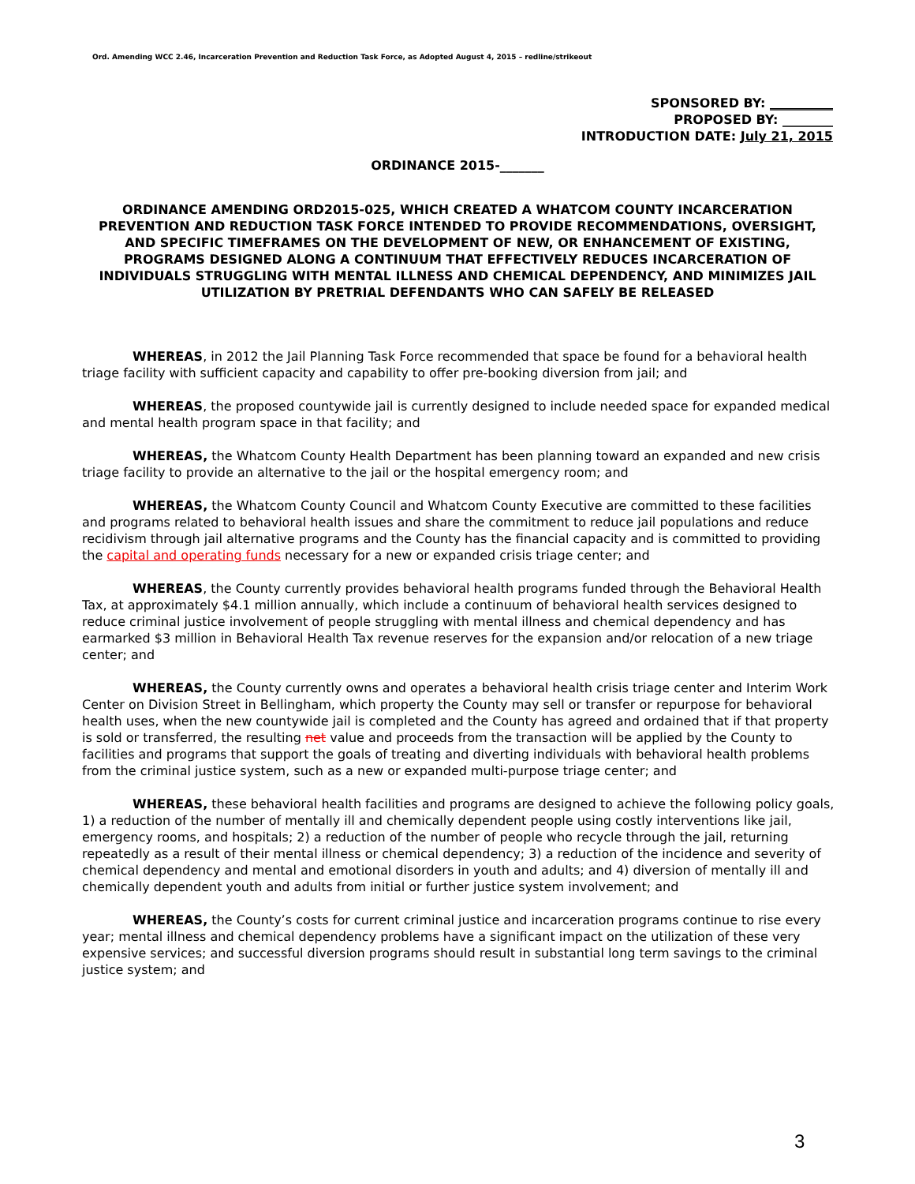Ord. Amending WCC 2.46, Incarceration Prevention and Reduction Task Force, as Adopted August 4, 2015 – redline/strikeout
SPONSORED BY: __________
PROPOSED BY: ________
INTRODUCTION DATE: July 21, 2015
ORDINANCE 2015-_______
ORDINANCE AMENDING ORD2015-025, WHICH CREATED A WHATCOM COUNTY INCARCERATION PREVENTION AND REDUCTION TASK FORCE INTENDED TO PROVIDE RECOMMENDATIONS, OVERSIGHT, AND SPECIFIC TIMEFRAMES ON THE DEVELOPMENT OF NEW, OR ENHANCEMENT OF EXISTING, PROGRAMS DESIGNED ALONG A CONTINUUM THAT EFFECTIVELY REDUCES INCARCERATION OF INDIVIDUALS STRUGGLING WITH MENTAL ILLNESS AND CHEMICAL DEPENDENCY, AND MINIMIZES JAIL UTILIZATION BY PRETRIAL DEFENDANTS WHO CAN SAFELY BE RELEASED
WHEREAS, in 2012 the Jail Planning Task Force recommended that space be found for a behavioral health triage facility with sufficient capacity and capability to offer pre-booking diversion from jail; and
WHEREAS, the proposed countywide jail is currently designed to include needed space for expanded medical and mental health program space in that facility; and
WHEREAS, the Whatcom County Health Department has been planning toward an expanded and new crisis triage facility to provide an alternative to the jail or the hospital emergency room; and
WHEREAS, the Whatcom County Council and Whatcom County Executive are committed to these facilities and programs related to behavioral health issues and share the commitment to reduce jail populations and reduce recidivism through jail alternative programs and the County has the financial capacity and is committed to providing the capital and operating funds necessary for a new or expanded crisis triage center; and
WHEREAS, the County currently provides behavioral health programs funded through the Behavioral Health Tax, at approximately $4.1 million annually, which include a continuum of behavioral health services designed to reduce criminal justice involvement of people struggling with mental illness and chemical dependency and has earmarked $3 million in Behavioral Health Tax revenue reserves for the expansion and/or relocation of a new triage center; and
WHEREAS, the County currently owns and operates a behavioral health crisis triage center and Interim Work Center on Division Street in Bellingham, which property the County may sell or transfer or repurpose for behavioral health uses, when the new countywide jail is completed and the County has agreed and ordained that if that property is sold or transferred, the resulting net value and proceeds from the transaction will be applied by the County to facilities and programs that support the goals of treating and diverting individuals with behavioral health problems from the criminal justice system, such as a new or expanded multi-purpose triage center; and
WHEREAS, these behavioral health facilities and programs are designed to achieve the following policy goals, 1) a reduction of the number of mentally ill and chemically dependent people using costly interventions like jail, emergency rooms, and hospitals; 2) a reduction of the number of people who recycle through the jail, returning repeatedly as a result of their mental illness or chemical dependency; 3) a reduction of the incidence and severity of chemical dependency and mental and emotional disorders in youth and adults; and 4) diversion of mentally ill and chemically dependent youth and adults from initial or further justice system involvement; and
WHEREAS, the County’s costs for current criminal justice and incarceration programs continue to rise every year; mental illness and chemical dependency problems have a significant impact on the utilization of these very expensive services; and successful diversion programs should result in substantial long term savings to the criminal justice system; and
3